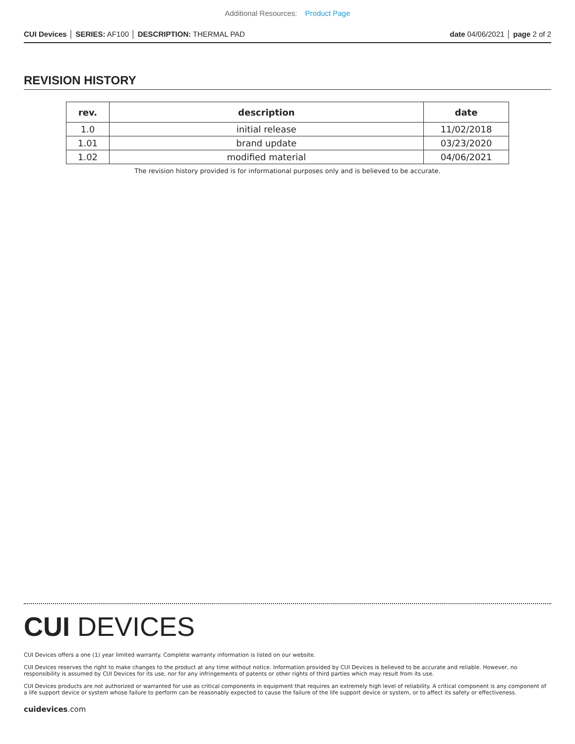Additional Resources: Product Page
CUI Devices │ SERIES: AF100 │ DESCRIPTION: THERMAL PAD
date 04/06/2021 │ page 2 of 2
REVISION HISTORY
| rev. | description | date |
| --- | --- | --- |
| 1.0 | initial release | 11/02/2018 |
| 1.01 | brand update | 03/23/2020 |
| 1.02 | modified material | 04/06/2021 |
The revision history provided is for informational purposes only and is believed to be accurate.
CUI DEVICES
CUI Devices offers a one (1) year limited warranty. Complete warranty information is listed on our website.
CUI Devices reserves the right to make changes to the product at any time without notice. Information provided by CUI Devices is believed to be accurate and reliable. However, no responsibility is assumed by CUI Devices for its use, nor for any infringements of patents or other rights of third parties which may result from its use.
CUI Devices products are not authorized or warranted for use as critical components in equipment that requires an extremely high level of reliability. A critical component is any component of a life support device or system whose failure to perform can be reasonably expected to cause the failure of the life support device or system, or to affect its safety or effectiveness.
cuidevices.com